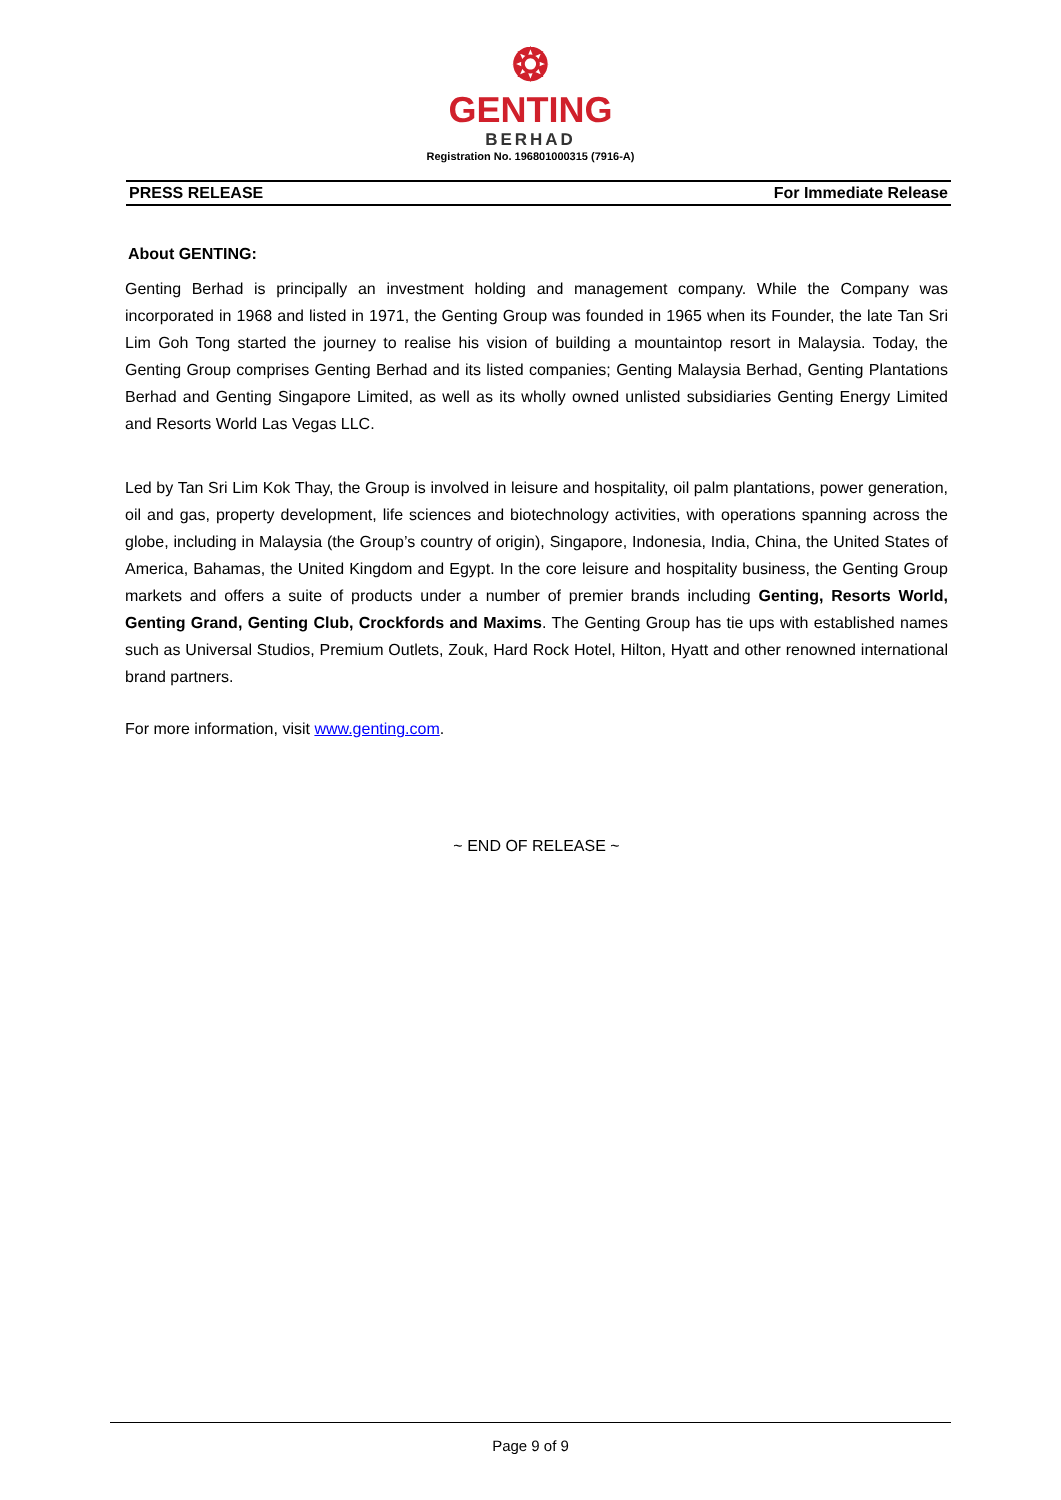❂
GENTING
BERHAD
Registration No. 196801000315 (7916-A)
PRESS RELEASE For Immediate Release
About GENTING:
Genting Berhad is principally an investment holding and management company. While the Company was incorporated in 1968 and listed in 1971, the Genting Group was founded in 1965 when its Founder, the late Tan Sri Lim Goh Tong started the journey to realise his vision of building a mountaintop resort in Malaysia. Today, the Genting Group comprises Genting Berhad and its listed companies; Genting Malaysia Berhad, Genting Plantations Berhad and Genting Singapore Limited, as well as its wholly owned unlisted subsidiaries Genting Energy Limited and Resorts World Las Vegas LLC.
Led by Tan Sri Lim Kok Thay, the Group is involved in leisure and hospitality, oil palm plantations, power generation, oil and gas, property development, life sciences and biotechnology activities, with operations spanning across the globe, including in Malaysia (the Group’s country of origin), Singapore, Indonesia, India, China, the United States of America, Bahamas, the United Kingdom and Egypt. In the core leisure and hospitality business, the Genting Group markets and offers a suite of products under a number of premier brands including Genting, Resorts World, Genting Grand, Genting Club, Crockfords and Maxims. The Genting Group has tie ups with established names such as Universal Studios, Premium Outlets, Zouk, Hard Rock Hotel, Hilton, Hyatt and other renowned international brand partners.
For more information, visit www.genting.com.
~ END OF RELEASE ~
Page 9 of 9